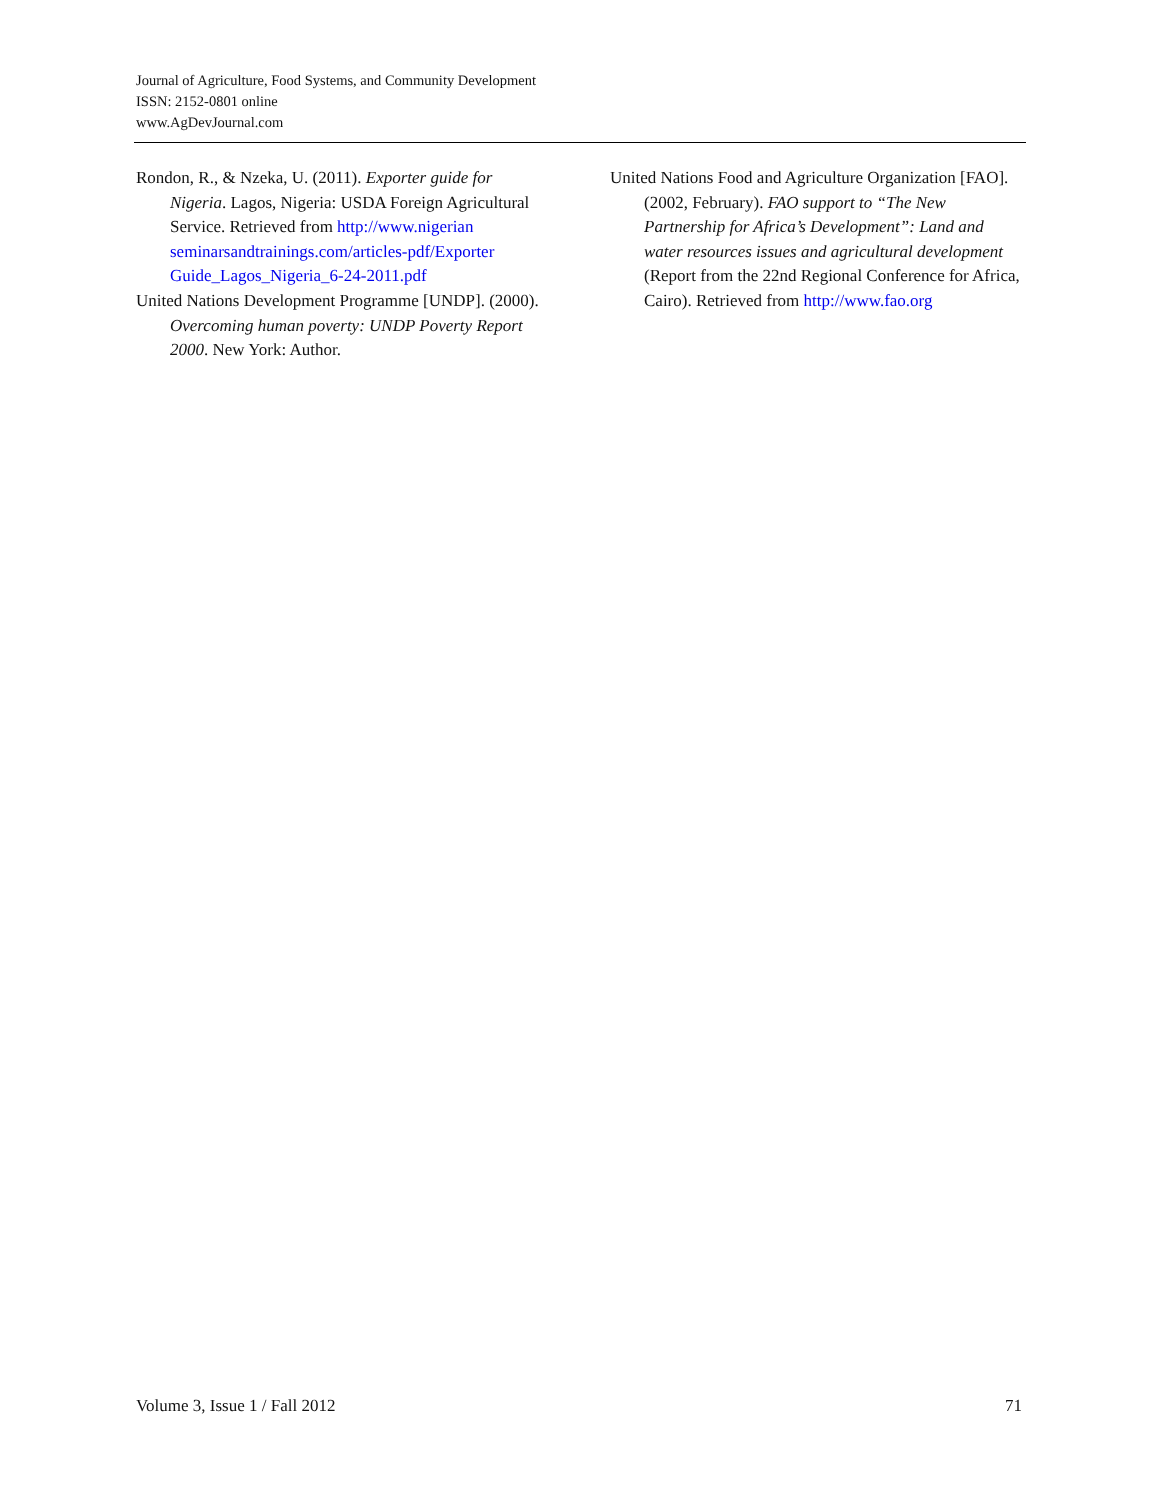Journal of Agriculture, Food Systems, and Community Development
ISSN: 2152-0801 online
www.AgDevJournal.com
Rondon, R., & Nzeka, U. (2011). Exporter guide for Nigeria. Lagos, Nigeria: USDA Foreign Agricultural Service. Retrieved from http://www.nigerian seminarsandtrainings.com/articles-pdf/Exporter Guide_Lagos_Nigeria_6-24-2011.pdf
United Nations Development Programme [UNDP]. (2000). Overcoming human poverty: UNDP Poverty Report 2000. New York: Author.
United Nations Food and Agriculture Organization [FAO]. (2002, February). FAO support to “The New Partnership for Africa’s Development”: Land and water resources issues and agricultural development (Report from the 22nd Regional Conference for Africa, Cairo). Retrieved from http://www.fao.org
Volume 3, Issue 1 / Fall 2012 71